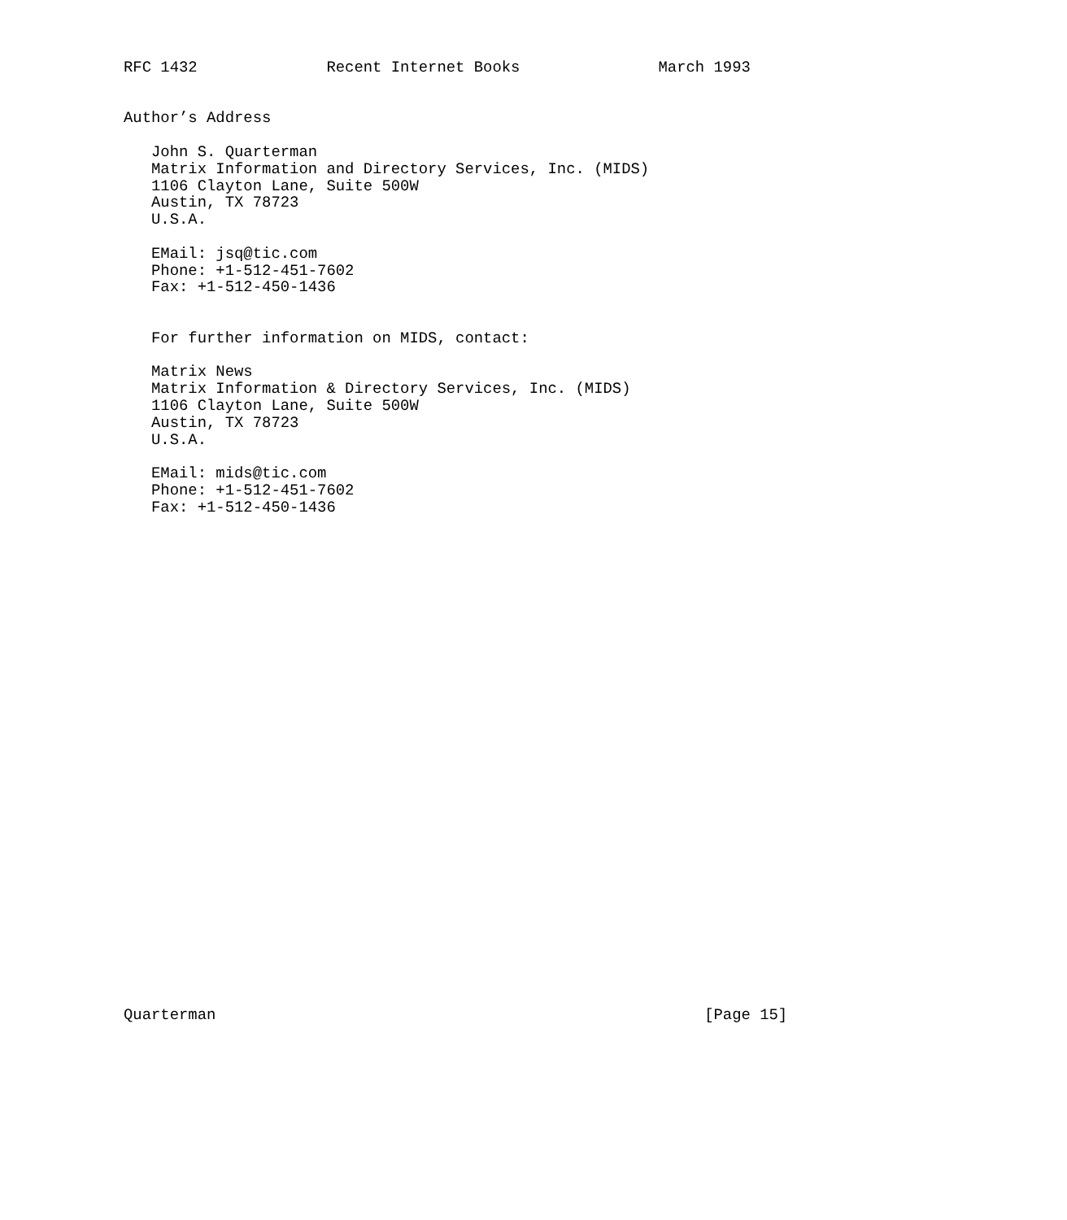RFC 1432              Recent Internet Books               March 1993


Author’s Address

   John S. Quarterman
   Matrix Information and Directory Services, Inc. (MIDS)
   1106 Clayton Lane, Suite 500W
   Austin, TX 78723
   U.S.A.

   EMail: jsq@tic.com
   Phone: +1-512-451-7602
   Fax: +1-512-450-1436


   For further information on MIDS, contact:

   Matrix News
   Matrix Information & Directory Services, Inc. (MIDS)
   1106 Clayton Lane, Suite 500W
   Austin, TX 78723
   U.S.A.

   EMail: mids@tic.com
   Phone: +1-512-451-7602
   Fax: +1-512-450-1436





























Quarterman                                                     [Page 15]